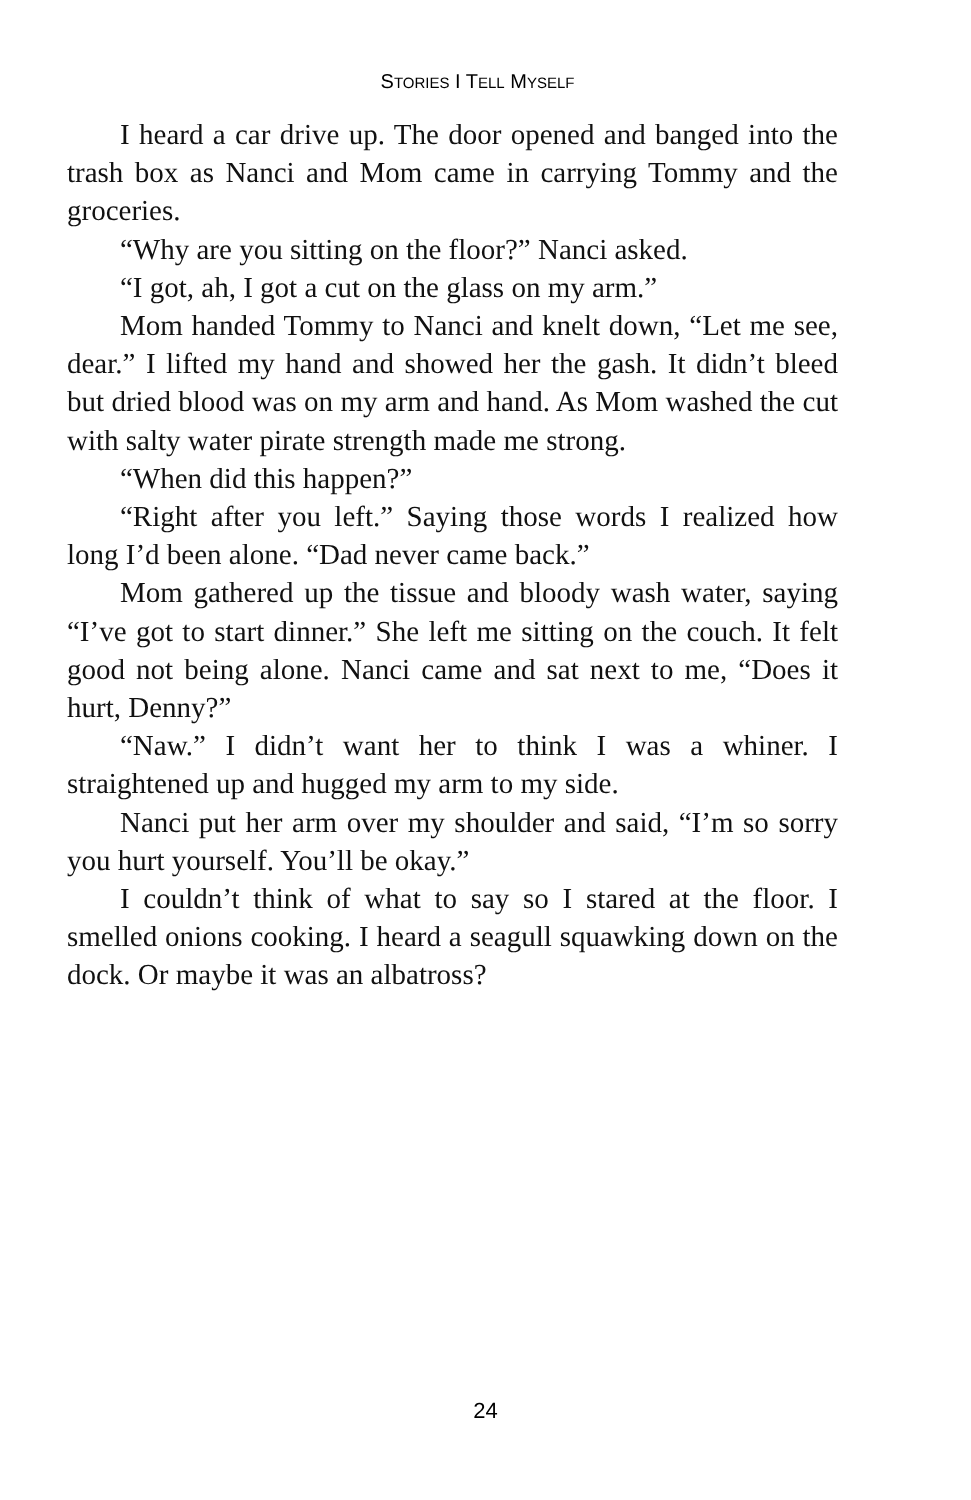STORIES I TELL MYSELF
I heard a car drive up. The door opened and banged into the trash box as Nanci and Mom came in carrying Tommy and the groceries.
“Why are you sitting on the floor?” Nanci asked.
“I got, ah, I got a cut on the glass on my arm.”
Mom handed Tommy to Nanci and knelt down, “Let me see, dear.” I lifted my hand and showed her the gash. It didn’t bleed but dried blood was on my arm and hand. As Mom washed the cut with salty water pirate strength made me strong.
“When did this happen?”
“Right after you left.” Saying those words I realized how long I’d been alone. “Dad never came back.”
Mom gathered up the tissue and bloody wash water, saying “I’ve got to start dinner.” She left me sitting on the couch. It felt good not being alone. Nanci came and sat next to me, “Does it hurt, Denny?”
“Naw.” I didn’t want her to think I was a whiner. I straightened up and hugged my arm to my side.
Nanci put her arm over my shoulder and said, “I’m so sorry you hurt yourself. You’ll be okay.”
I couldn’t think of what to say so I stared at the floor. I smelled onions cooking. I heard a seagull squawking down on the dock. Or maybe it was an albatross?
24